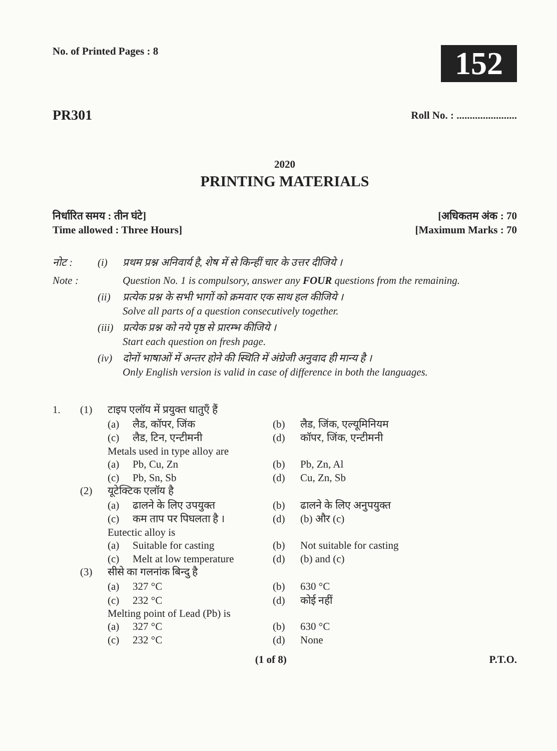No. of Printed Pages : 8
152
PR301 Roll No. : .......................
2020
PRINTING MATERIALS
निर्धारित समय : तीन घंटे] [अधिकतम अंक : 70
Time allowed : Three Hours] [Maximum Marks : 70
नोट : (i) प्रथम प्रश्न अनिवार्य है, शेष में से किन्हीं चार के उत्तर दीजिये । Note : Question No. 1 is compulsory, answer any FOUR questions from the remaining. (ii) प्रत्येक प्रश्न के सभी भागों को क्रमवार एक साथ हल कीजिये ।
Solve all parts of a question consecutively together. (iii) प्रत्येक प्रश्न को नये पृष्ठ से प्रारम्भ कीजिये ।
Start each question on fresh page. (iv) दोनों भाषाओं में अन्तर होने की स्थिति में अंग्रेजी अनुवाद ही मान्य है ।
Only English version is valid in case of difference in both the languages.
1. (1)
टाइप एलॉय में प्रयुक्त धातुएँ हैं
(a) लैड, कॉपर, जिंक (b) लैड, जिंक, एल्यूमिनियम (c) लैड, टिन, एन्टीमनी (d) कॉपर, जिंक, एन्टीमनी
Metals used in type alloy are
(a) Pb, Cu, Zn (b) Pb, Zn, Al (c) Pb, Sn, Sb (d) Cu, Zn, Sb
(2)
यूटेक्टिक एलॉय है
(a) ढालने के लिए उपयुक्त (b) ढालने के लिए अनुपयुक्त (c) कम ताप पर पिघलता है । (d) (b) और (c)
Eutectic alloy is
(a) Suitable for casting (b) Not suitable for casting (c) Melt at low temperature (d) (b) and (c)
(3)
सीसे का गलनांक बिन्दु है
(a) 327 °C (b) 630 °C (c) 232 °C (d) कोई नहीं
Melting point of Lead (Pb) is
(a) 327 °C (b) 630 °C (c) 232 °C (d) None
(1 of 8) P.T.O.